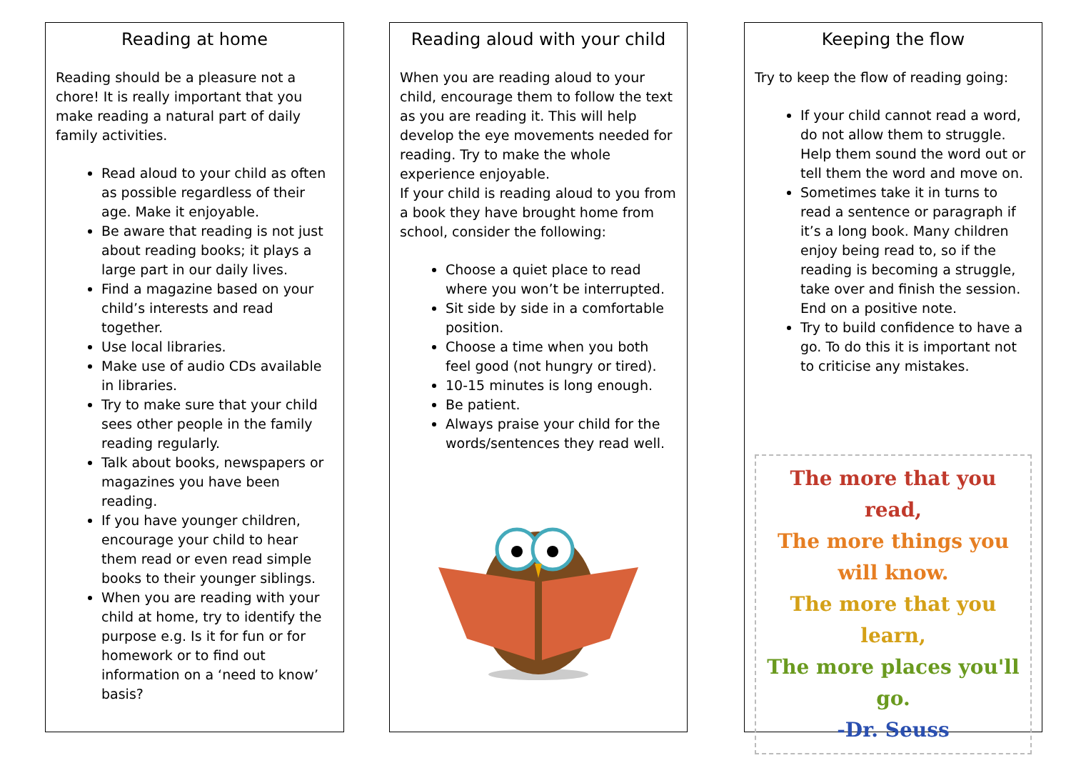Reading at home
Reading should be a pleasure not a chore! It is really important that you make reading a natural part of daily family activities.
Read aloud to your child as often as possible regardless of their age. Make it enjoyable.
Be aware that reading is not just about reading books; it plays a large part in our daily lives.
Find a magazine based on your child’s interests and read together.
Use local libraries.
Make use of audio CDs available in libraries.
Try to make sure that your child sees other people in the family reading regularly.
Talk about books, newspapers or magazines you have been reading.
If you have younger children, encourage your child to hear them read or even read simple books to their younger siblings.
When you are reading with your child at home, try to identify the purpose e.g. Is it for fun or for homework or to find out information on a ‘need to know’ basis?
Reading aloud with your child
When you are reading aloud to your child, encourage them to follow the text as you are reading it. This will help develop the eye movements needed for reading. Try to make the whole experience enjoyable.
If your child is reading aloud to you from a book they have brought home from school, consider the following:
Choose a quiet place to read where you won’t be interrupted.
Sit side by side in a comfortable position.
Choose a time when you both feel good (not hungry or tired).
10-15 minutes is long enough.
Be patient.
Always praise your child for the words/sentences they read well.
Keeping the flow
Try to keep the flow of reading going:
If your child cannot read a word, do not allow them to struggle. Help them sound the word out or tell them the word and move on.
Sometimes take it in turns to read a sentence or paragraph if it’s a long book. Many children enjoy being read to, so if the reading is becoming a struggle, take over and finish the session. End on a positive note.
Try to build confidence to have a go. To do this it is important not to criticise any mistakes.
The more that you read,
The more things you will know.
The more that you learn,
The more places you'll go.
-Dr. Seuss